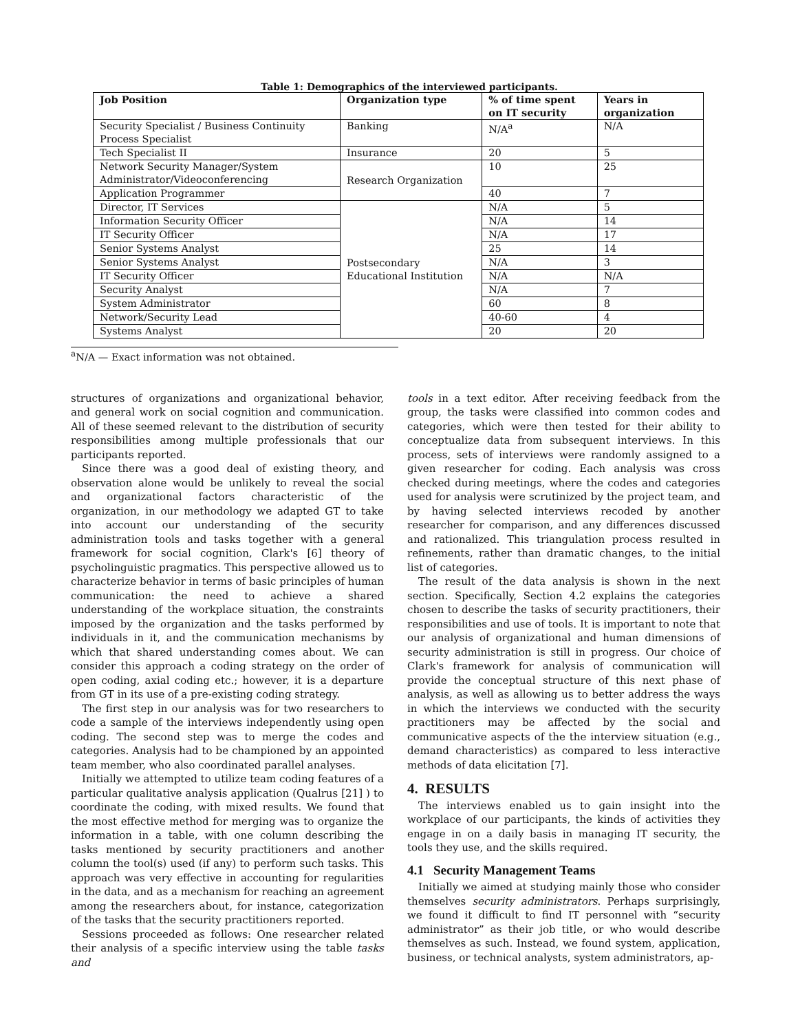Table 1: Demographics of the interviewed participants.
| Job Position | Organization type | % of time spent on IT security | Years in organization |
| --- | --- | --- | --- |
| Security Specialist / Business Continuity Process Specialist | Banking | N/A<sup>a</sup> | N/A |
| Tech Specialist II | Insurance | 20 | 5 |
| Network Security Manager/System Administrator/Videoconferencing | Research Organization | 10 | 25 |
| Application Programmer | | 40 | 7 |
| Director, IT Services | Postsecondary Educational Institution | N/A | 5 |
| Information Security Officer | | N/A | 14 |
| IT Security Officer | | N/A | 17 |
| Senior Systems Analyst | | 25 | 14 |
| Senior Systems Analyst | | N/A | 3 |
| IT Security Officer | | N/A | N/A |
| Security Analyst | | N/A | 7 |
| System Administrator | | 60 | 8 |
| Network/Security Lead | | 40-60 | 4 |
| Systems Analyst | | 20 | 20 |
<sup>a</sup> N/A — Exact information was not obtained.
structures of organizations and organizational behavior, and general work on social cognition and communication. All of these seemed relevant to the distribution of security responsibilities among multiple professionals that our participants reported.
Since there was a good deal of existing theory, and observation alone would be unlikely to reveal the social and organizational factors characteristic of the organization, in our methodology we adapted GT to take into account our understanding of the security administration tools and tasks together with a general framework for social cognition, Clark's [6] theory of psycholinguistic pragmatics. This perspective allowed us to characterize behavior in terms of basic principles of human communication: the need to achieve a shared understanding of the workplace situation, the constraints imposed by the organization and the tasks performed by individuals in it, and the communication mechanisms by which that shared understanding comes about. We can consider this approach a coding strategy on the order of open coding, axial coding etc.; however, it is a departure from GT in its use of a pre-existing coding strategy.
The first step in our analysis was for two researchers to code a sample of the interviews independently using open coding. The second step was to merge the codes and categories. Analysis had to be championed by an appointed team member, who also coordinated parallel analyses.
Initially we attempted to utilize team coding features of a particular qualitative analysis application (Qualrus [21] ) to coordinate the coding, with mixed results. We found that the most effective method for merging was to organize the information in a table, with one column describing the tasks mentioned by security practitioners and another column the tool(s) used (if any) to perform such tasks. This approach was very effective in accounting for regularities in the data, and as a mechanism for reaching an agreement among the researchers about, for instance, categorization of the tasks that the security practitioners reported.
Sessions proceeded as follows: One researcher related their analysis of a specific interview using the table tasks and
tools in a text editor. After receiving feedback from the group, the tasks were classified into common codes and categories, which were then tested for their ability to conceptualize data from subsequent interviews. In this process, sets of interviews were randomly assigned to a given researcher for coding. Each analysis was cross checked during meetings, where the codes and categories used for analysis were scrutinized by the project team, and by having selected interviews recoded by another researcher for comparison, and any differences discussed and rationalized. This triangulation process resulted in refinements, rather than dramatic changes, to the initial list of categories.
The result of the data analysis is shown in the next section. Specifically, Section 4.2 explains the categories chosen to describe the tasks of security practitioners, their responsibilities and use of tools. It is important to note that our analysis of organizational and human dimensions of security administration is still in progress. Our choice of Clark's framework for analysis of communication will provide the conceptual structure of this next phase of analysis, as well as allowing us to better address the ways in which the interviews we conducted with the security practitioners may be affected by the social and communicative aspects of the the interview situation (e.g., demand characteristics) as compared to less interactive methods of data elicitation [7].
4. RESULTS
The interviews enabled us to gain insight into the workplace of our participants, the kinds of activities they engage in on a daily basis in managing IT security, the tools they use, and the skills required.
4.1 Security Management Teams
Initially we aimed at studying mainly those who consider themselves security administrators. Perhaps surprisingly, we found it difficult to find IT personnel with “security administrator” as their job title, or who would describe themselves as such. Instead, we found system, application, business, or technical analysts, system administrators, ap-